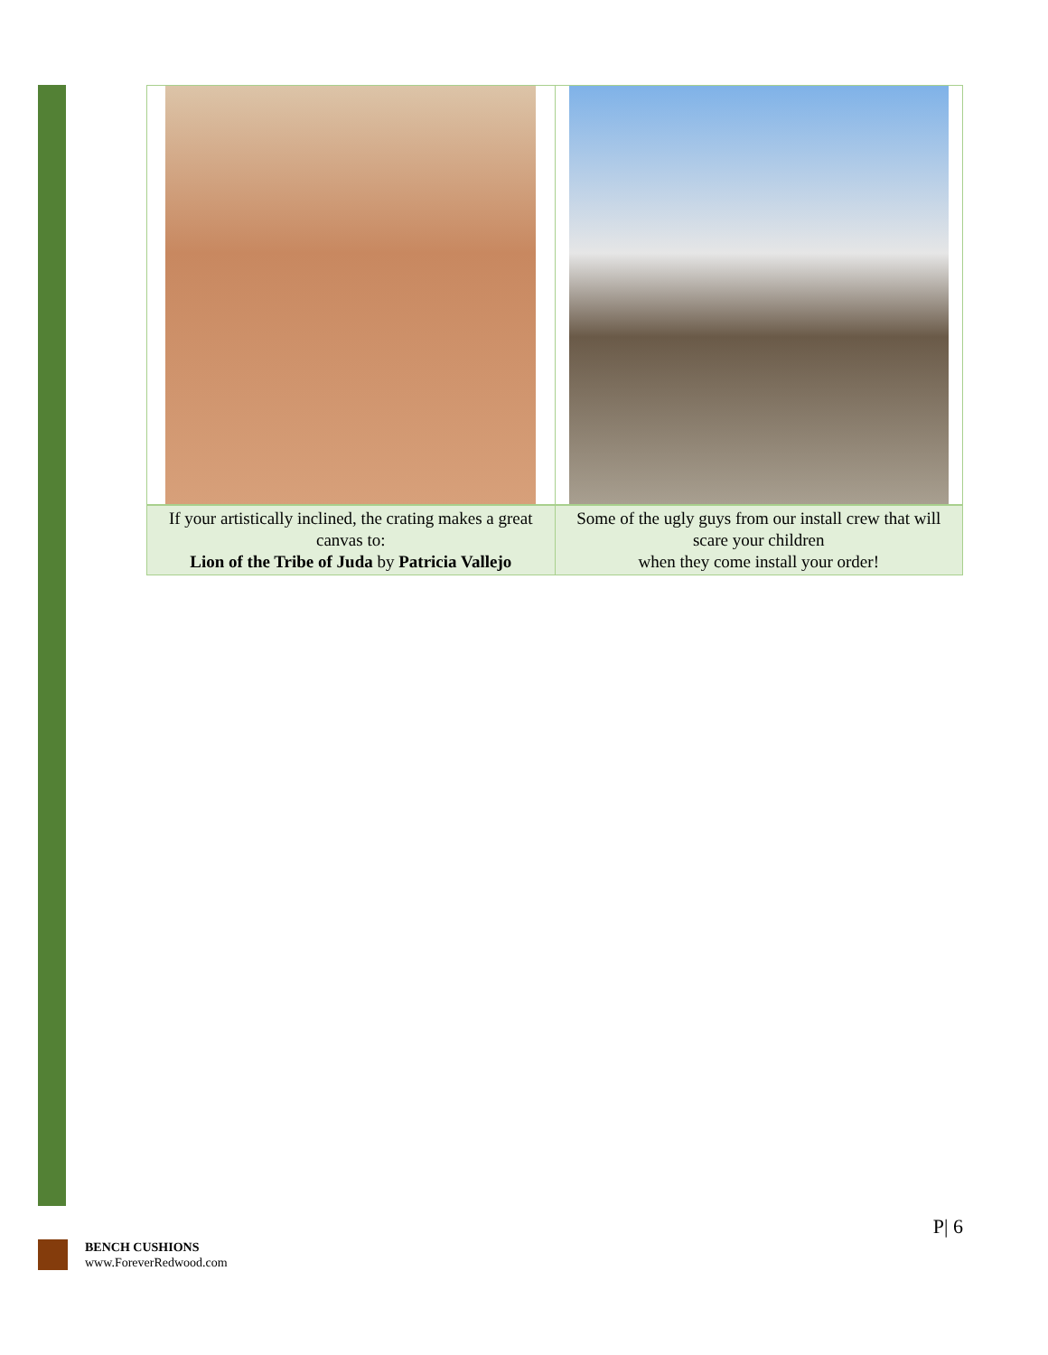| If your artistically inclined, the crating makes a great canvas to: Lion of the Tribe of Juda by Patricia Vallejo | Some of the ugly guys from our install crew that will scare your children when they come install your order! |
P| 6
BENCH CUSHIONS
www.ForeverRedwood.com